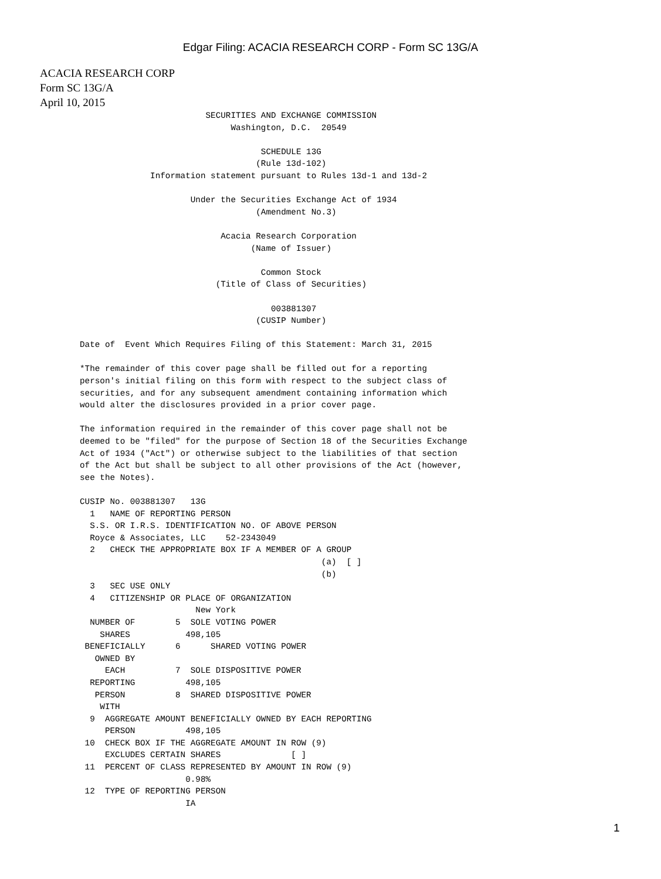Edgar Filing: ACACIA RESEARCH CORP - Form SC 13G/A
ACACIA RESEARCH CORP
Form SC 13G/A
April 10, 2015
                         SECURITIES AND EXCHANGE COMMISSION
                              Washington, D.C.  20549

                                    SCHEDULE 13G
                                   (Rule 13d-102)
              Information statement pursuant to Rules 13d-1 and 13d-2

                      Under the Securities Exchange Act of 1934
                                   (Amendment No.3)

                            Acacia Research Corporation
                                  (Name of Issuer)

                                    Common Stock
                           (Title of Class of Securities)

                                      003881307
                                   (CUSIP Number)

Date of  Event Which Requires Filing of this Statement: March 31, 2015

*The remainder of this cover page shall be filled out for a reporting
person's initial filing on this form with respect to the subject class of
securities, and for any subsequent amendment containing information which
would alter the disclosures provided in a prior cover page.

The information required in the remainder of this cover page shall not be
deemed to be "filed" for the purpose of Section 18 of the Securities Exchange
Act of 1934 ("Act") or otherwise subject to the liabilities of that section
of the Act but shall be subject to all other provisions of the Act (however,
see the Notes).

CUSIP No. 003881307   13G
  1   NAME OF REPORTING PERSON
  S.S. OR I.R.S. IDENTIFICATION NO. OF ABOVE PERSON
  Royce & Associates, LLC    52-2343049
  2   CHECK THE APPROPRIATE BOX IF A MEMBER OF A GROUP
                                                (a)  [ ]
                                                (b)
  3   SEC USE ONLY
  4   CITIZENSHIP OR PLACE OF ORGANIZATION
                       New York
  NUMBER OF        5  SOLE VOTING POWER
    SHARES           498,105
 BENEFICIALLY      6      SHARED VOTING POWER
   OWNED BY
     EACH          7  SOLE DISPOSITIVE POWER
  REPORTING          498,105
   PERSON          8  SHARED DISPOSITIVE POWER
    WITH
  9  AGGREGATE AMOUNT BENEFICIALLY OWNED BY EACH REPORTING
     PERSON          498,105
 10  CHECK BOX IF THE AGGREGATE AMOUNT IN ROW (9)
     EXCLUDES CERTAIN SHARES              [ ]
 11  PERCENT OF CLASS REPRESENTED BY AMOUNT IN ROW (9)
                     0.98%
 12  TYPE OF REPORTING PERSON
                     IA
1